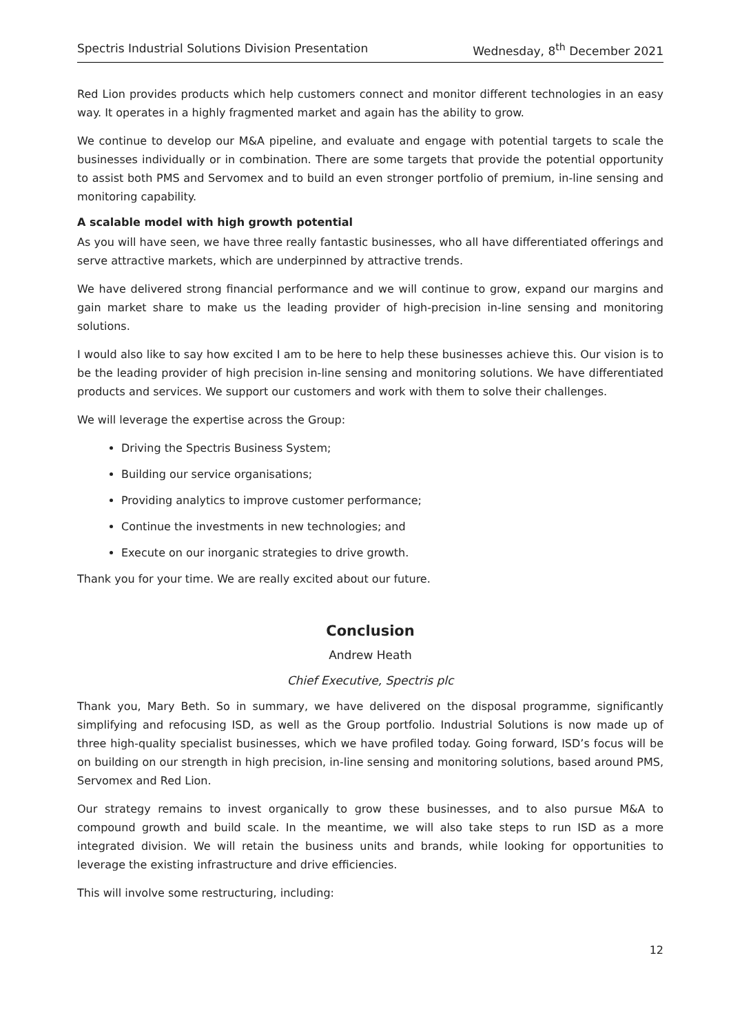Spectris Industrial Solutions Division Presentation Wednesday, 8<sup>th</sup> December 2021
Red Lion provides products which help customers connect and monitor different technologies in an easy way. It operates in a highly fragmented market and again has the ability to grow.
We continue to develop our M&A pipeline, and evaluate and engage with potential targets to scale the businesses individually or in combination. There are some targets that provide the potential opportunity to assist both PMS and Servomex and to build an even stronger portfolio of premium, in-line sensing and monitoring capability.
A scalable model with high growth potential
As you will have seen, we have three really fantastic businesses, who all have differentiated offerings and serve attractive markets, which are underpinned by attractive trends.
We have delivered strong financial performance and we will continue to grow, expand our margins and gain market share to make us the leading provider of high-precision in-line sensing and monitoring solutions.
I would also like to say how excited I am to be here to help these businesses achieve this. Our vision is to be the leading provider of high precision in-line sensing and monitoring solutions. We have differentiated products and services. We support our customers and work with them to solve their challenges.
We will leverage the expertise across the Group:
Driving the Spectris Business System;
Building our service organisations;
Providing analytics to improve customer performance;
Continue the investments in new technologies; and
Execute on our inorganic strategies to drive growth.
Thank you for your time. We are really excited about our future.
Conclusion
Andrew Heath
Chief Executive, Spectris plc
Thank you, Mary Beth. So in summary, we have delivered on the disposal programme, significantly simplifying and refocusing ISD, as well as the Group portfolio. Industrial Solutions is now made up of three high-quality specialist businesses, which we have profiled today. Going forward, ISD’s focus will be on building on our strength in high precision, in-line sensing and monitoring solutions, based around PMS, Servomex and Red Lion.
Our strategy remains to invest organically to grow these businesses, and to also pursue M&A to compound growth and build scale. In the meantime, we will also take steps to run ISD as a more integrated division. We will retain the business units and brands, while looking for opportunities to leverage the existing infrastructure and drive efficiencies.
This will involve some restructuring, including:
12